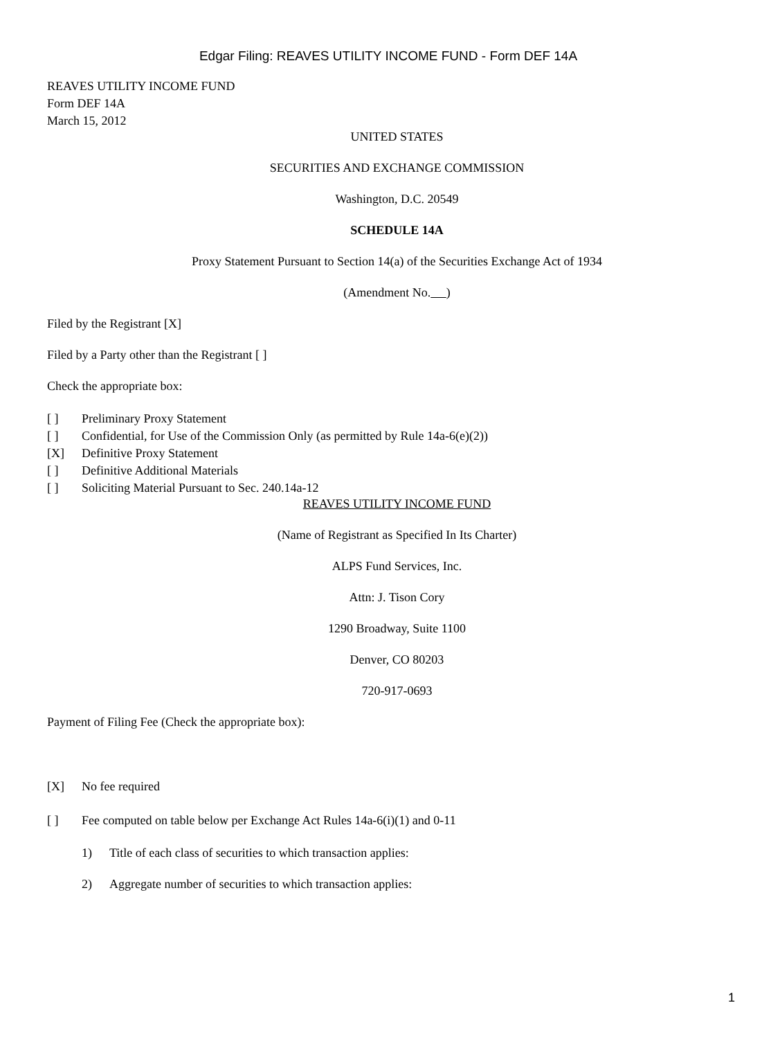Edgar Filing: REAVES UTILITY INCOME FUND - Form DEF 14A
REAVES UTILITY INCOME FUND
Form DEF 14A
March 15, 2012
UNITED STATES
SECURITIES AND EXCHANGE COMMISSION
Washington, D.C. 20549
SCHEDULE 14A
Proxy Statement Pursuant to Section 14(a) of the Securities Exchange Act of 1934
(Amendment No. )
Filed by the Registrant [X]
Filed by a Party other than the Registrant [ ]
Check the appropriate box:
[ ] Preliminary Proxy Statement
[ ] Confidential, for Use of the Commission Only (as permitted by Rule 14a-6(e)(2))
[X] Definitive Proxy Statement
[ ] Definitive Additional Materials
[ ] Soliciting Material Pursuant to Sec. 240.14a-12
REAVES UTILITY INCOME FUND
(Name of Registrant as Specified In Its Charter)
ALPS Fund Services, Inc.
Attn: J. Tison Cory
1290 Broadway, Suite 1100
Denver, CO 80203
720-917-0693
Payment of Filing Fee (Check the appropriate box):
[X] No fee required
[ ] Fee computed on table below per Exchange Act Rules 14a-6(i)(1) and 0-11
1) Title of each class of securities to which transaction applies:
2) Aggregate number of securities to which transaction applies:
1